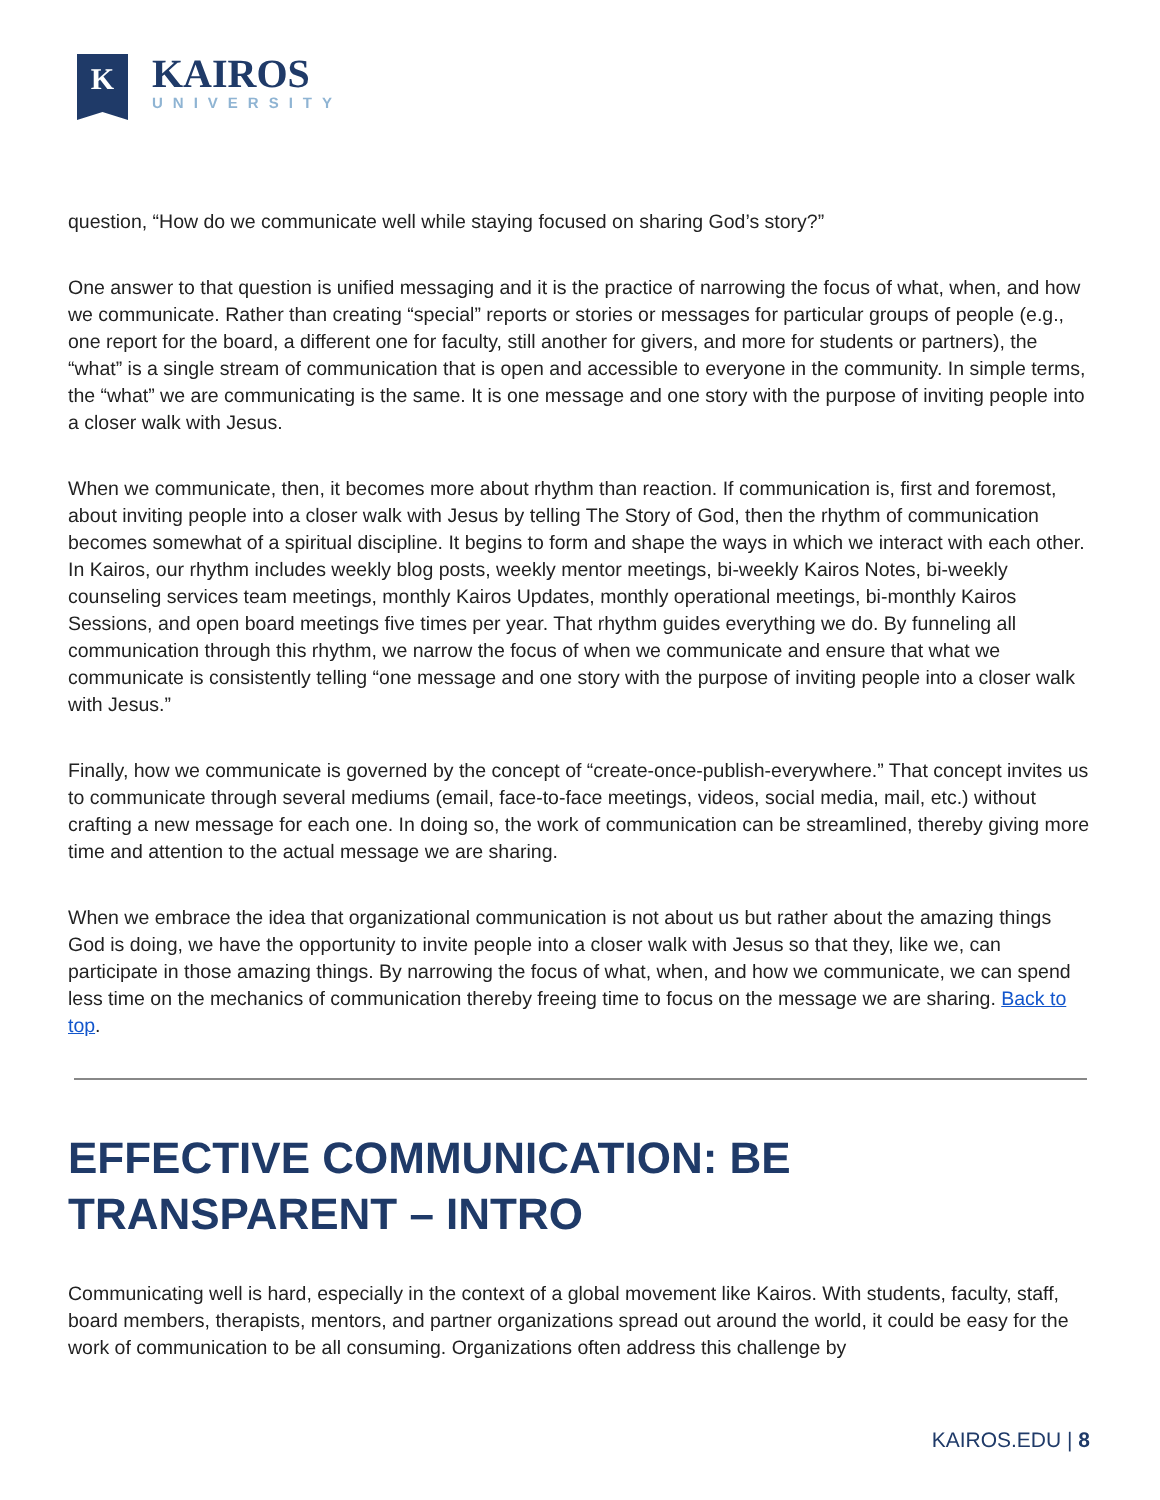K
KAIROS
UNIVERSITY
question, “How do we communicate well while staying focused on sharing God’s story?”
One answer to that question is unified messaging and it is the practice of narrowing the focus of what, when, and how we communicate. Rather than creating “special” reports or stories or messages for particular groups of people (e.g., one report for the board, a different one for faculty, still another for givers, and more for students or partners), the “what” is a single stream of communication that is open and accessible to everyone in the community. In simple terms, the “what” we are communicating is the same. It is one message and one story with the purpose of inviting people into a closer walk with Jesus.
When we communicate, then, it becomes more about rhythm than reaction. If communication is, first and foremost, about inviting people into a closer walk with Jesus by telling The Story of God, then the rhythm of communication becomes somewhat of a spiritual discipline. It begins to form and shape the ways in which we interact with each other. In Kairos, our rhythm includes weekly blog posts, weekly mentor meetings, bi-weekly Kairos Notes, bi-weekly counseling services team meetings, monthly Kairos Updates, monthly operational meetings, bi-monthly Kairos Sessions, and open board meetings five times per year. That rhythm guides everything we do. By funneling all communication through this rhythm, we narrow the focus of when we communicate and ensure that what we communicate is consistently telling “one message and one story with the purpose of inviting people into a closer walk with Jesus.”
Finally, how we communicate is governed by the concept of “create-once-publish-everywhere.” That concept invites us to communicate through several mediums (email, face-to-face meetings, videos, social media, mail, etc.) without crafting a new message for each one. In doing so, the work of communication can be streamlined, thereby giving more time and attention to the actual message we are sharing.
When we embrace the idea that organizational communication is not about us but rather about the amazing things God is doing, we have the opportunity to invite people into a closer walk with Jesus so that they, like we, can participate in those amazing things. By narrowing the focus of what, when, and how we communicate, we can spend less time on the mechanics of communication thereby freeing time to focus on the message we are sharing. Back to top.
EFFECTIVE COMMUNICATION: BE TRANSPARENT – INTRO
Communicating well is hard, especially in the context of a global movement like Kairos. With students, faculty, staff, board members, therapists, mentors, and partner organizations spread out around the world, it could be easy for the work of communication to be all consuming. Organizations often address this challenge by
KAIROS.EDU | 8